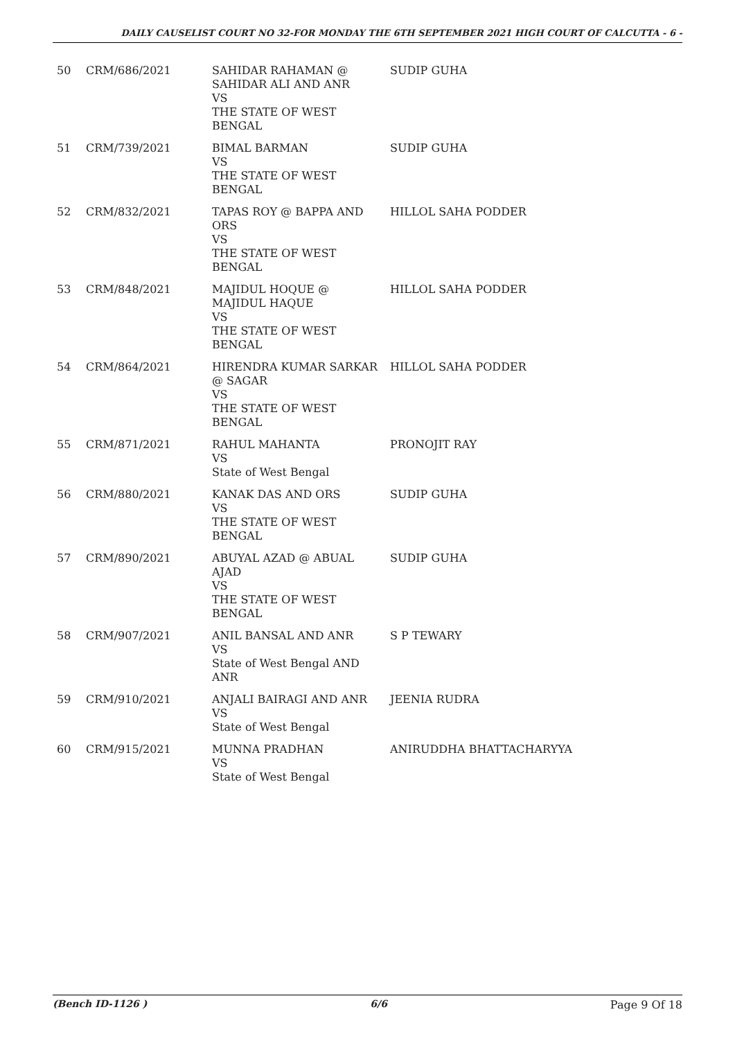DAILY CAUSELIST COURT NO 32-FOR MONDAY THE 6TH SEPTEMBER 2021 HIGH COURT OF CALCUTTA - 6 -
| 50 | CRM/686/2021 | SAHIDAR RAHAMAN @ SAHIDAR ALI AND ANR VS THE STATE OF WEST BENGAL | SUDIP GUHA |
| 51 | CRM/739/2021 | BIMAL BARMAN VS THE STATE OF WEST BENGAL | SUDIP GUHA |
| 52 | CRM/832/2021 | TAPAS ROY @ BAPPA AND ORS VS THE STATE OF WEST BENGAL | HILLOL SAHA PODDER |
| 53 | CRM/848/2021 | MAJIDUL HOQUE @ MAJIDUL HAQUE VS THE STATE OF WEST BENGAL | HILLOL SAHA PODDER |
| 54 | CRM/864/2021 | HIRENDRA KUMAR SARKAR @ SAGAR VS THE STATE OF WEST BENGAL | HILLOL SAHA PODDER |
| 55 | CRM/871/2021 | RAHUL MAHANTA VS State of West Bengal | PRONOJIT RAY |
| 56 | CRM/880/2021 | KANAK DAS AND ORS VS THE STATE OF WEST BENGAL | SUDIP GUHA |
| 57 | CRM/890/2021 | ABUYAL AZAD @ ABUAL AJAD VS THE STATE OF WEST BENGAL | SUDIP GUHA |
| 58 | CRM/907/2021 | ANIL BANSAL AND ANR VS State of West Bengal AND ANR | S P TEWARY |
| 59 | CRM/910/2021 | ANJALI BAIRAGI AND ANR VS State of West Bengal | JEENIA RUDRA |
| 60 | CRM/915/2021 | MUNNA PRADHAN VS State of West Bengal | ANIRUDDHA BHATTACHARYYA |
(Bench ID-1126 ) 6/6 Page 9 Of 18